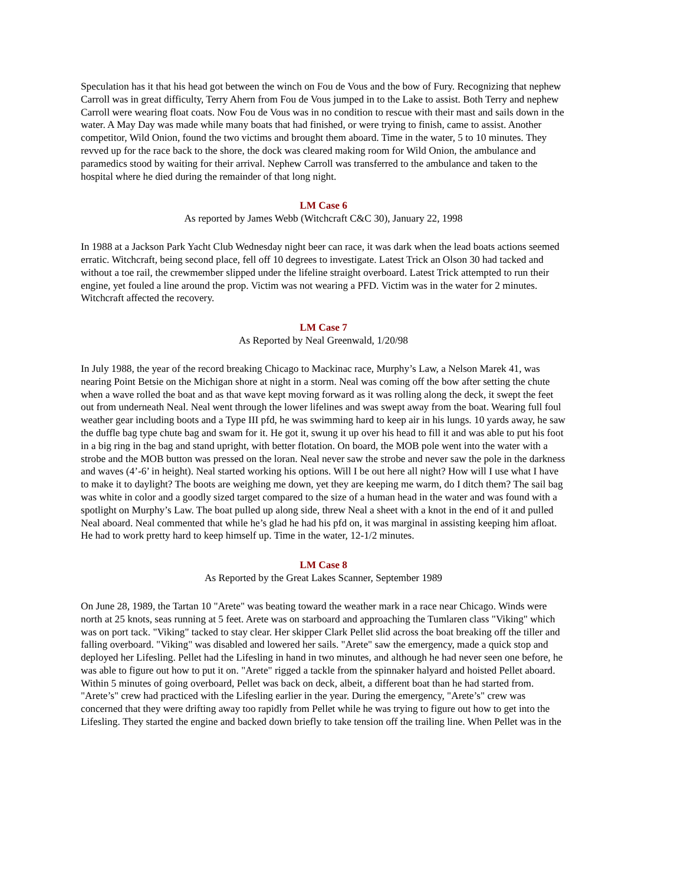Speculation has it that his head got between the winch on Fou de Vous and the bow of Fury. Recognizing that nephew Carroll was in great difficulty, Terry Ahern from Fou de Vous jumped in to the Lake to assist. Both Terry and nephew Carroll were wearing float coats. Now Fou de Vous was in no condition to rescue with their mast and sails down in the water. A May Day was made while many boats that had finished, or were trying to finish, came to assist. Another competitor, Wild Onion, found the two victims and brought them aboard. Time in the water, 5 to 10 minutes. They revved up for the race back to the shore, the dock was cleared making room for Wild Onion, the ambulance and paramedics stood by waiting for their arrival. Nephew Carroll was transferred to the ambulance and taken to the hospital where he died during the remainder of that long night.
LM Case 6
As reported by James Webb (Witchcraft C&C 30), January 22, 1998
In 1988 at a Jackson Park Yacht Club Wednesday night beer can race, it was dark when the lead boats actions seemed erratic. Witchcraft, being second place, fell off 10 degrees to investigate. Latest Trick an Olson 30 had tacked and without a toe rail, the crewmember slipped under the lifeline straight overboard. Latest Trick attempted to run their engine, yet fouled a line around the prop. Victim was not wearing a PFD. Victim was in the water for 2 minutes. Witchcraft affected the recovery.
LM Case 7
As Reported by Neal Greenwald, 1/20/98
In July 1988, the year of the record breaking Chicago to Mackinac race, Murphy’s Law, a Nelson Marek 41, was nearing Point Betsie on the Michigan shore at night in a storm. Neal was coming off the bow after setting the chute when a wave rolled the boat and as that wave kept moving forward as it was rolling along the deck, it swept the feet out from underneath Neal. Neal went through the lower lifelines and was swept away from the boat. Wearing full foul weather gear including boots and a Type III pfd, he was swimming hard to keep air in his lungs. 10 yards away, he saw the duffle bag type chute bag and swam for it. He got it, swung it up over his head to fill it and was able to put his foot in a big ring in the bag and stand upright, with better flotation. On board, the MOB pole went into the water with a strobe and the MOB button was pressed on the loran. Neal never saw the strobe and never saw the pole in the darkness and waves (4’-6’ in height). Neal started working his options. Will I be out here all night? How will I use what I have to make it to daylight? The boots are weighing me down, yet they are keeping me warm, do I ditch them? The sail bag was white in color and a goodly sized target compared to the size of a human head in the water and was found with a spotlight on Murphy’s Law. The boat pulled up along side, threw Neal a sheet with a knot in the end of it and pulled Neal aboard. Neal commented that while he’s glad he had his pfd on, it was marginal in assisting keeping him afloat. He had to work pretty hard to keep himself up. Time in the water, 12-1/2 minutes.
LM Case 8
As Reported by the Great Lakes Scanner, September 1989
On June 28, 1989, the Tartan 10 "Arete" was beating toward the weather mark in a race near Chicago. Winds were north at 25 knots, seas running at 5 feet. Arete was on starboard and approaching the Tumlaren class "Viking" which was on port tack. "Viking" tacked to stay clear. Her skipper Clark Pellet slid across the boat breaking off the tiller and falling overboard. "Viking" was disabled and lowered her sails. "Arete" saw the emergency, made a quick stop and deployed her Lifesling. Pellet had the Lifesling in hand in two minutes, and although he had never seen one before, he was able to figure out how to put it on. "Arete" rigged a tackle from the spinnaker halyard and hoisted Pellet aboard. Within 5 minutes of going overboard, Pellet was back on deck, albeit, a different boat than he had started from. "Arete’s" crew had practiced with the Lifesling earlier in the year. During the emergency, "Arete’s" crew was concerned that they were drifting away too rapidly from Pellet while he was trying to figure out how to get into the Lifesling. They started the engine and backed down briefly to take tension off the trailing line. When Pellet was in the